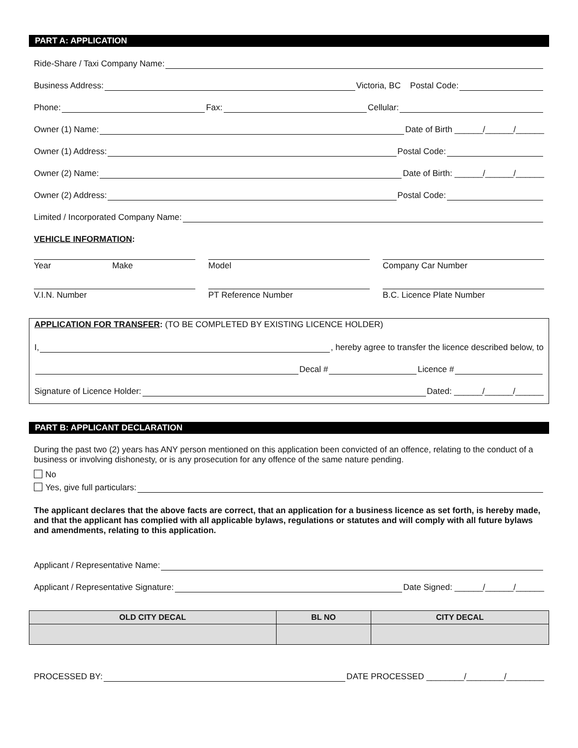PART A: APPLICATION
Ride-Share / Taxi Company Name:
Business Address: Victoria, BC Postal Code:
Phone: Fax: Cellular:
Owner (1) Name: Date of Birth ______/______/______
Owner (1) Address: Postal Code:
Owner (2) Name: Date of Birth: ______/______/______
Owner (2) Address: Postal Code:
Limited / Incorporated Company Name:
VEHICLE INFORMATION:
Year Make
Model Company Car Number
V.I.N. Number PT Reference Number B.C. Licence Plate Number
APPLICATION FOR TRANSFER: (TO BE COMPLETED BY EXISTING LICENCE HOLDER)
I, , hereby agree to transfer the licence described below, to
Decal # Licence #
Signature of Licence Holder: Dated: ______/______/______
PART B: APPLICANT DECLARATION
During the past two (2) years has ANY person mentioned on this application been convicted of an offence, relating to the conduct of a business or involving dishonesty, or is any prosecution for any offence of the same nature pending.
No
Yes, give full particulars:
The applicant declares that the above facts are correct, that an application for a business licence as set forth, is hereby made, and that the applicant has complied with all applicable bylaws, regulations or statutes and will comply with all future bylaws and amendments, relating to this application.
Applicant / Representative Name:
Applicant / Representative Signature: Date Signed: ______/______/______
| OLD CITY DECAL | BL NO | CITY DECAL |
| --- | --- | --- |
PROCESSED BY: DATE PROCESSED ________/________/________